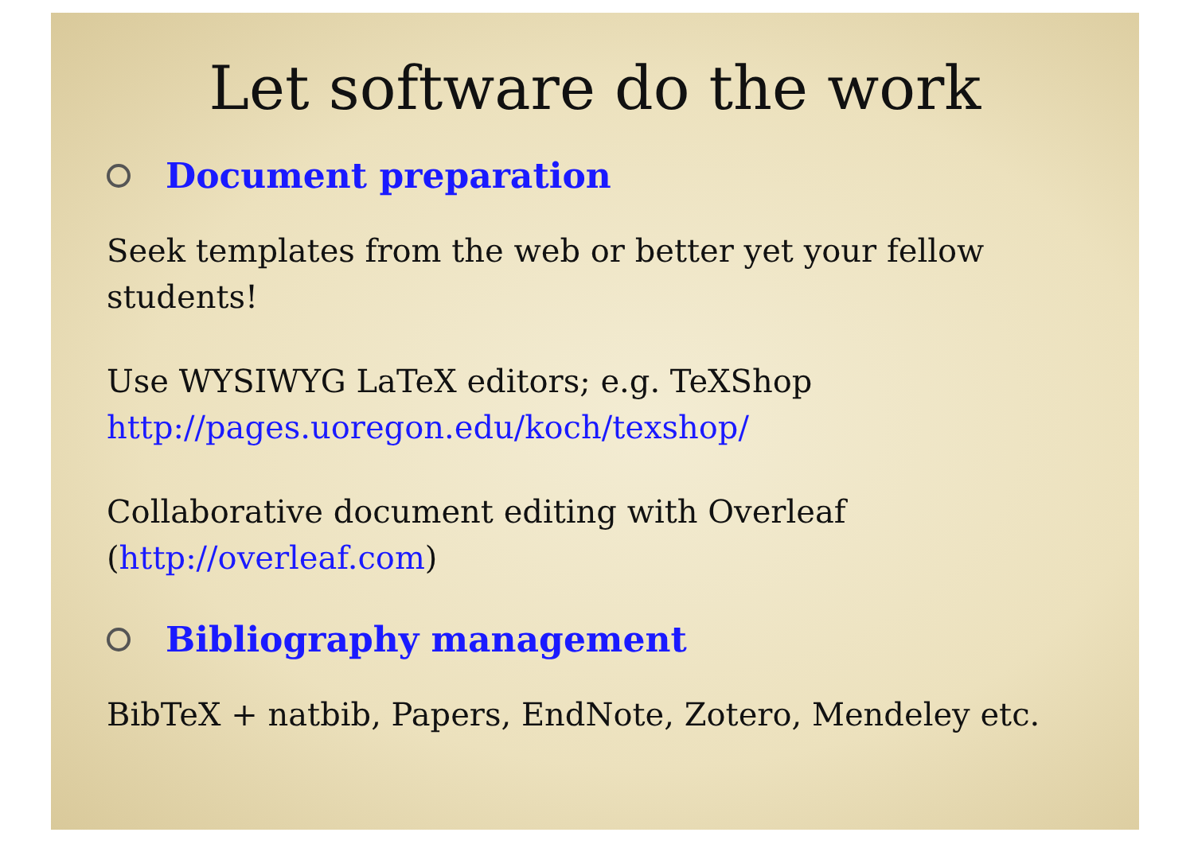Let software do the work
Document preparation
Seek templates from the web or better yet your fellow students!
Use WYSIWYG LaTeX editors; e.g. TeXShop
http://pages.uoregon.edu/koch/texshop/
Collaborative document editing with Overleaf
(http://overleaf.com)
Bibliography management
BibTeX + natbib, Papers, EndNote, Zotero, Mendeley etc.